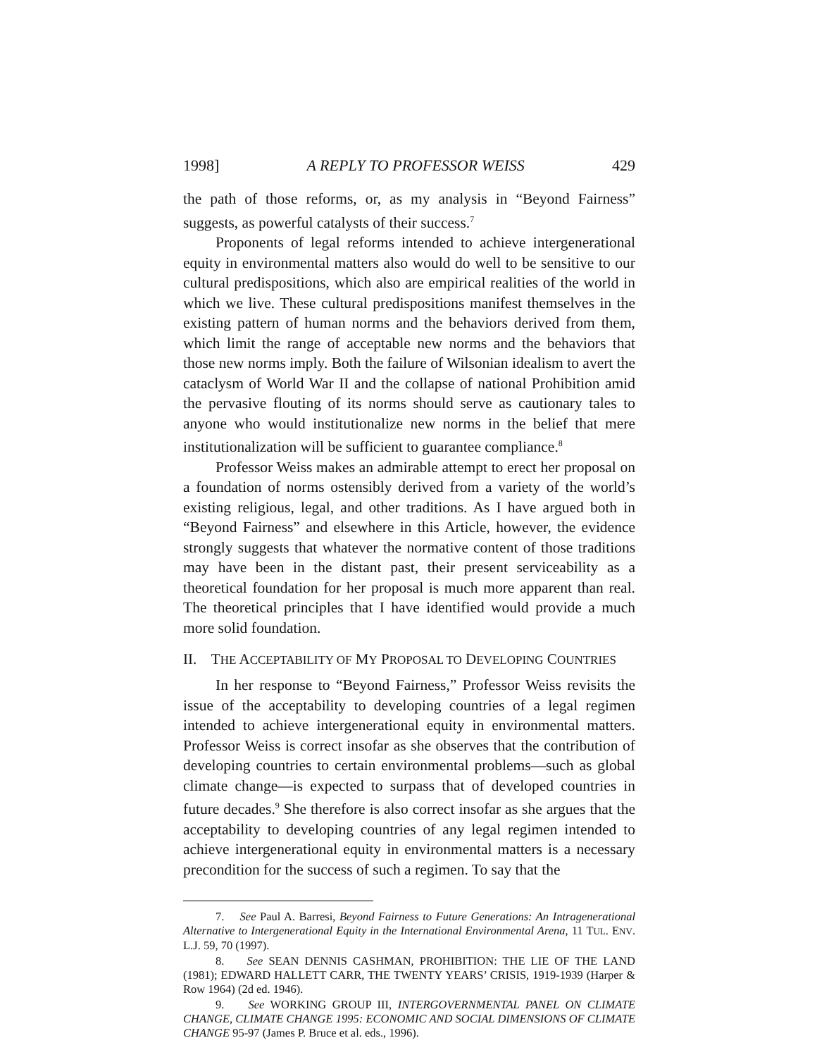1998] A REPLY TO PROFESSOR WEISS 429
the path of those reforms, or, as my analysis in “Beyond Fairness” suggests, as powerful catalysts of their success.<sup>7</sup>
Proponents of legal reforms intended to achieve intergenerational equity in environmental matters also would do well to be sensitive to our cultural predispositions, which also are empirical realities of the world in which we live. These cultural predispositions manifest themselves in the existing pattern of human norms and the behaviors derived from them, which limit the range of acceptable new norms and the behaviors that those new norms imply. Both the failure of Wilsonian idealism to avert the cataclysm of World War II and the collapse of national Prohibition amid the pervasive flouting of its norms should serve as cautionary tales to anyone who would institutionalize new norms in the belief that mere institutionalization will be sufficient to guarantee compliance.<sup>8</sup>
Professor Weiss makes an admirable attempt to erect her proposal on a foundation of norms ostensibly derived from a variety of the world’s existing religious, legal, and other traditions. As I have argued both in “Beyond Fairness” and elsewhere in this Article, however, the evidence strongly suggests that whatever the normative content of those traditions may have been in the distant past, their present serviceability as a theoretical foundation for her proposal is much more apparent than real. The theoretical principles that I have identified would provide a much more solid foundation.
II. THE ACCEPTABILITY OF MY PROPOSAL TO DEVELOPING COUNTRIES
In her response to “Beyond Fairness,” Professor Weiss revisits the issue of the acceptability to developing countries of a legal regimen intended to achieve intergenerational equity in environmental matters. Professor Weiss is correct insofar as she observes that the contribution of developing countries to certain environmental problems—such as global climate change—is expected to surpass that of developed countries in future decades.<sup>9</sup> She therefore is also correct insofar as she argues that the acceptability to developing countries of any legal regimen intended to achieve intergenerational equity in environmental matters is a necessary precondition for the success of such a regimen. To say that the
7. See Paul A. Barresi, Beyond Fairness to Future Generations: An Intragenerational Alternative to Intergenerational Equity in the International Environmental Arena, 11 TUL. ENV. L.J. 59, 70 (1997).
8. See SEAN DENNIS CASHMAN, PROHIBITION: THE LIE OF THE LAND (1981); EDWARD HALLETT CARR, THE TWENTY YEARS’ CRISIS, 1919-1939 (Harper & Row 1964) (2d ed. 1946).
9. See WORKING GROUP III, INTERGOVERNMENTAL PANEL ON CLIMATE CHANGE, CLIMATE CHANGE 1995: ECONOMIC AND SOCIAL DIMENSIONS OF CLIMATE CHANGE 95-97 (James P. Bruce et al. eds., 1996).